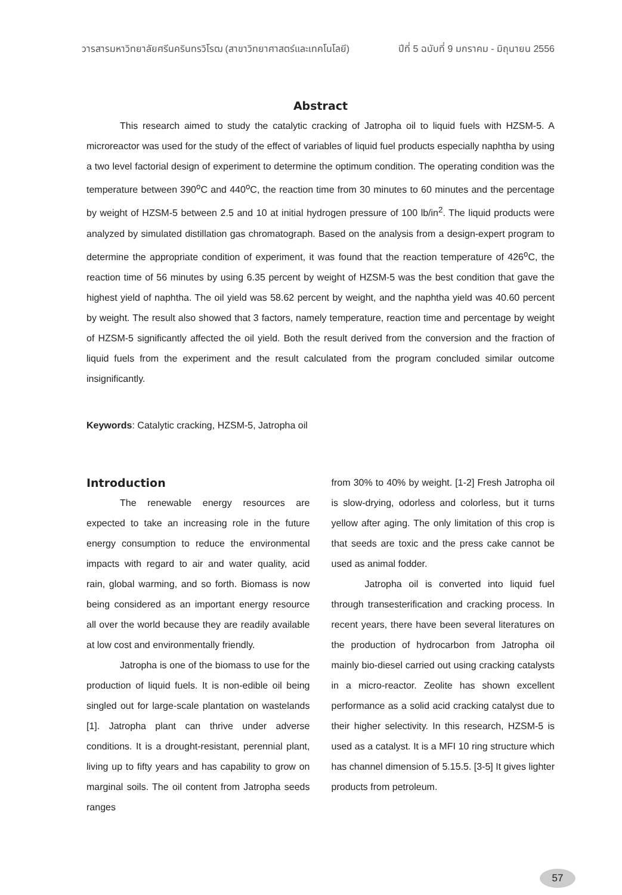วารสารมหาวิทยาลัยศรีนครินทรวิโรฒ (สาขาวิทยาศาสตร์และเทคโนโลยี) ปีที่ 5 ฉบับที่ 9 มกราคม - มิถุนายน 2556
Abstract
This research aimed to study the catalytic cracking of Jatropha oil to liquid fuels with HZSM-5. A microreactor was used for the study of the effect of variables of liquid fuel products especially naphtha by using a two level factorial design of experiment to determine the optimum condition. The operating condition was the temperature between 390<sup>o</sup>C and 440<sup>o</sup>C, the reaction time from 30 minutes to 60 minutes and the percentage by weight of HZSM-5 between 2.5 and 10 at initial hydrogen pressure of 100 lb/in<sup>2</sup>. The liquid products were analyzed by simulated distillation gas chromatograph. Based on the analysis from a design-expert program to determine the appropriate condition of experiment, it was found that the reaction temperature of 426<sup>o</sup>C, the reaction time of 56 minutes by using 6.35 percent by weight of HZSM-5 was the best condition that gave the highest yield of naphtha. The oil yield was 58.62 percent by weight, and the naphtha yield was 40.60 percent by weight. The result also showed that 3 factors, namely temperature, reaction time and percentage by weight of HZSM-5 significantly affected the oil yield. Both the result derived from the conversion and the fraction of liquid fuels from the experiment and the result calculated from the program concluded similar outcome insignificantly.
Keywords: Catalytic cracking, HZSM-5, Jatropha oil
Introduction
The renewable energy resources are expected to take an increasing role in the future energy consumption to reduce the environmental impacts with regard to air and water quality, acid rain, global warming, and so forth. Biomass is now being considered as an important energy resource all over the world because they are readily available at low cost and environmentally friendly.
Jatropha is one of the biomass to use for the production of liquid fuels. It is non-edible oil being singled out for large-scale plantation on wastelands [1]. Jatropha plant can thrive under adverse conditions. It is a drought-resistant, perennial plant, living up to fifty years and has capability to grow on marginal soils. The oil content from Jatropha seeds ranges
from 30% to 40% by weight. [1-2] Fresh Jatropha oil is slow-drying, odorless and colorless, but it turns yellow after aging. The only limitation of this crop is that seeds are toxic and the press cake cannot be used as animal fodder.
Jatropha oil is converted into liquid fuel through transesterification and cracking process. In recent years, there have been several literatures on the production of hydrocarbon from Jatropha oil mainly bio-diesel carried out using cracking catalysts in a micro-reactor. Zeolite has shown excellent performance as a solid acid cracking catalyst due to their higher selectivity. In this research, HZSM-5 is used as a catalyst. It is a MFI 10 ring structure which has channel dimension of 5.15.5. [3-5] It gives lighter products from petroleum.
57